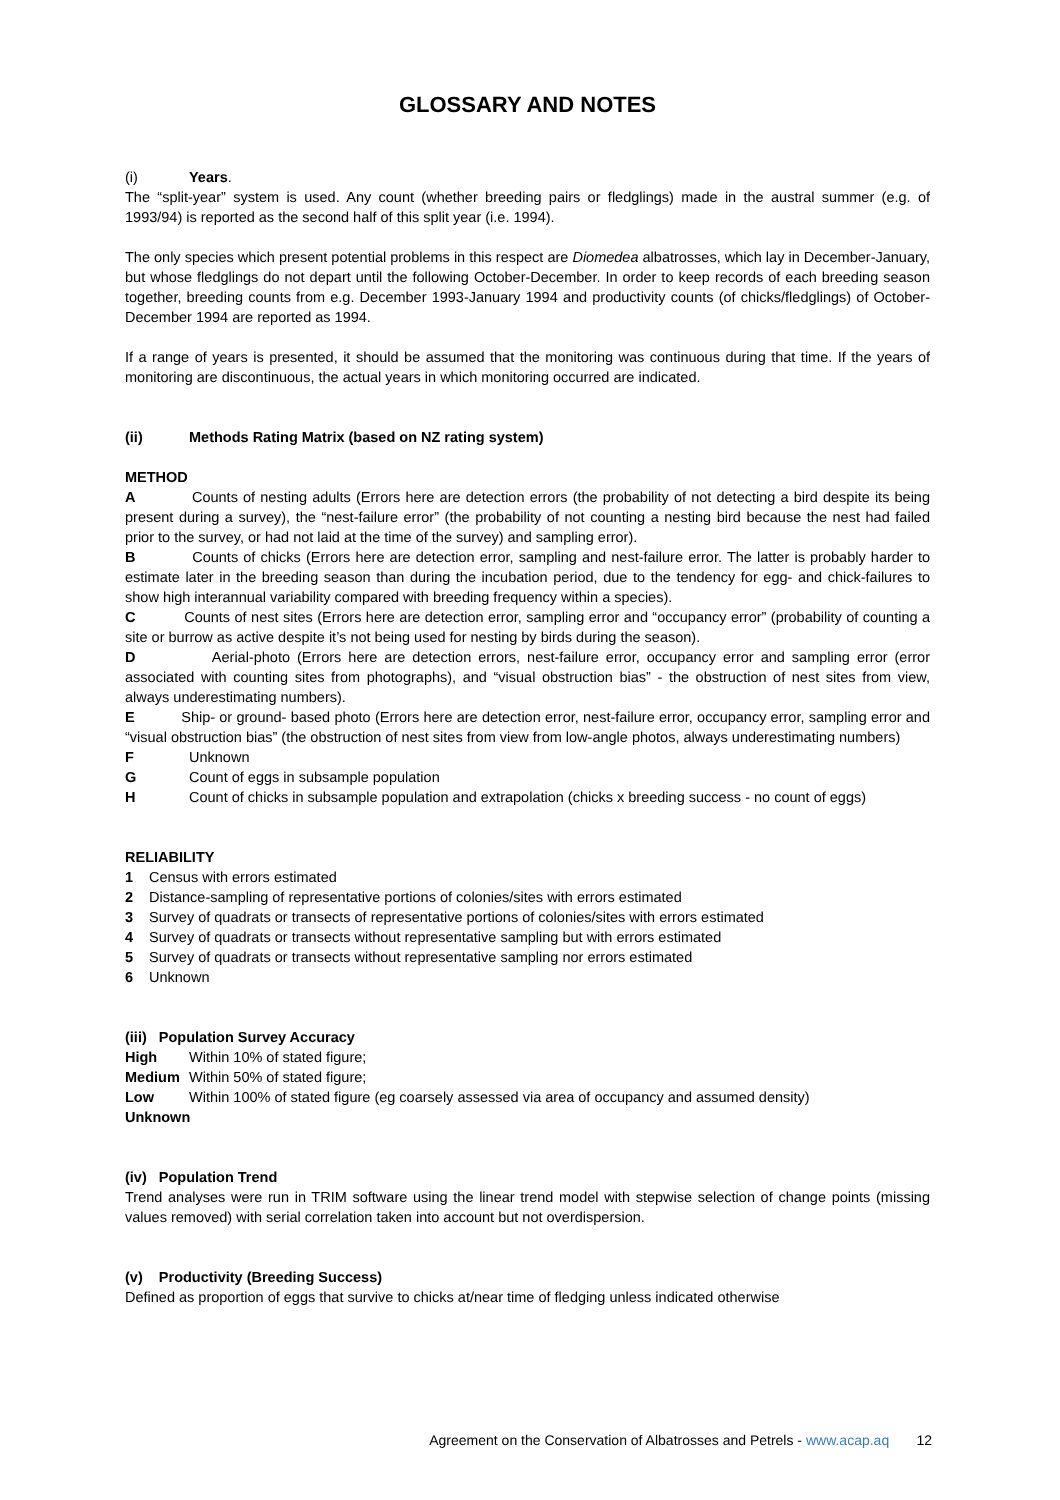GLOSSARY AND NOTES
(i) Years.
The “split-year” system is used. Any count (whether breeding pairs or fledglings) made in the austral summer (e.g. of 1993/94) is reported as the second half of this split year (i.e. 1994).
The only species which present potential problems in this respect are Diomedea albatrosses, which lay in December-January, but whose fledglings do not depart until the following October-December. In order to keep records of each breeding season together, breeding counts from e.g. December 1993-January 1994 and productivity counts (of chicks/fledglings) of October-December 1994 are reported as 1994.
If a range of years is presented, it should be assumed that the monitoring was continuous during that time. If the years of monitoring are discontinuous, the actual years in which monitoring occurred are indicated.
(ii) Methods Rating Matrix (based on NZ rating system)
METHOD
A Counts of nesting adults (Errors here are detection errors (the probability of not detecting a bird despite its being present during a survey), the “nest-failure error” (the probability of not counting a nesting bird because the nest had failed prior to the survey, or had not laid at the time of the survey) and sampling error).
B Counts of chicks (Errors here are detection error, sampling and nest-failure error. The latter is probably harder to estimate later in the breeding season than during the incubation period, due to the tendency for egg- and chick-failures to show high interannual variability compared with breeding frequency within a species).
C Counts of nest sites (Errors here are detection error, sampling error and “occupancy error” (probability of counting a site or burrow as active despite it’s not being used for nesting by birds during the season).
D Aerial-photo (Errors here are detection errors, nest-failure error, occupancy error and sampling error (error associated with counting sites from photographs), and “visual obstruction bias” - the obstruction of nest sites from view, always underestimating numbers).
E Ship- or ground- based photo (Errors here are detection error, nest-failure error, occupancy error, sampling error and “visual obstruction bias” (the obstruction of nest sites from view from low-angle photos, always underestimating numbers)
F Unknown
G Count of eggs in subsample population
H Count of chicks in subsample population and extrapolation (chicks x breeding success - no count of eggs)
RELIABILITY
1 Census with errors estimated
2 Distance-sampling of representative portions of colonies/sites with errors estimated
3 Survey of quadrats or transects of representative portions of colonies/sites with errors estimated
4 Survey of quadrats or transects without representative sampling but with errors estimated
5 Survey of quadrats or transects without representative sampling nor errors estimated
6 Unknown
(iii) Population Survey Accuracy
High Within 10% of stated figure;
Medium Within 50% of stated figure;
Low Within 100% of stated figure (eg coarsely assessed via area of occupancy and assumed density)
Unknown
(iv) Population Trend
Trend analyses were run in TRIM software using the linear trend model with stepwise selection of change points (missing values removed) with serial correlation taken into account but not overdispersion.
(v) Productivity (Breeding Success)
Defined as proportion of eggs that survive to chicks at/near time of fledging unless indicated otherwise
Agreement on the Conservation of Albatrosses and Petrels - www.acap.aq 12